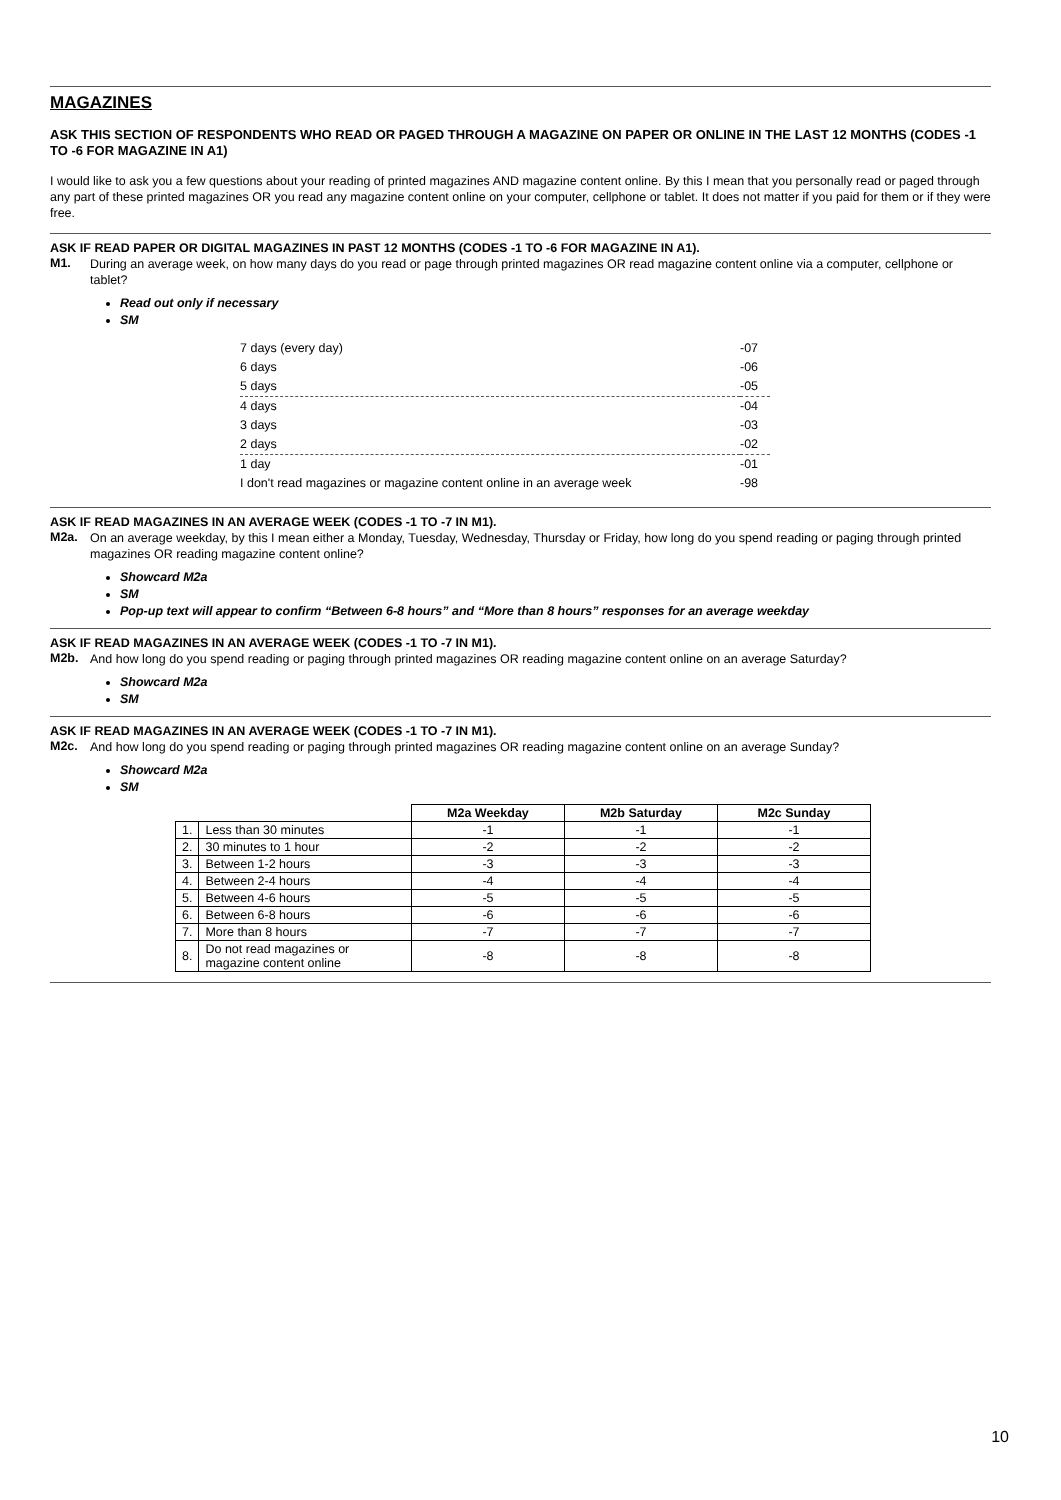MAGAZINES
ASK THIS SECTION OF RESPONDENTS WHO READ OR PAGED THROUGH A MAGAZINE ON PAPER OR ONLINE IN THE LAST 12 MONTHS (CODES -1 TO -6 FOR MAGAZINE IN A1)
I would like to ask you a few questions about your reading of printed magazines AND magazine content online. By this I mean that you personally read or paged through any part of these printed magazines OR you read any magazine content online on your computer, cellphone or tablet. It does not matter if you paid for them or if they were free.
ASK IF READ PAPER OR DIGITAL MAGAZINES IN PAST 12 MONTHS (CODES -1 TO -6 FOR MAGAZINE IN A1).
M1.
During an average week, on how many days do you read or page through printed magazines OR read magazine content online via a computer, cellphone or tablet?
Read out only if necessary
SM
| 7 days (every day) | -07 |
| 6 days | -06 |
| 5 days | -05 |
| 4 days | -04 |
| 3 days | -03 |
| 2 days | -02 |
| 1 day | -01 |
| I don't read magazines or magazine content online in an average week | -98 |
ASK IF READ MAGAZINES IN AN AVERAGE WEEK (CODES -1 TO -7 IN M1).
M2a.
On an average weekday, by this I mean either a Monday, Tuesday, Wednesday, Thursday or Friday, how long do you spend reading or paging through printed magazines OR reading magazine content online?
Showcard M2a
SM
Pop-up text will appear to confirm “Between 6-8 hours” and “More than 8 hours” responses for an average weekday
ASK IF READ MAGAZINES IN AN AVERAGE WEEK (CODES -1 TO -7 IN M1).
M2b.
And how long do you spend reading or paging through printed magazines OR reading magazine content online on an average Saturday?
Showcard M2a
SM
ASK IF READ MAGAZINES IN AN AVERAGE WEEK (CODES -1 TO -7 IN M1).
M2c.
And how long do you spend reading or paging through printed magazines OR reading magazine content online on an average Sunday?
Showcard M2a
SM
| | | M2a Weekday | M2b Saturday | M2c Sunday |
| --- | --- | --- | --- | --- |
| 1. | Less than 30 minutes | -1 | -1 | -1 |
| 2. | 30 minutes to 1 hour | -2 | -2 | -2 |
| 3. | Between 1-2 hours | -3 | -3 | -3 |
| 4. | Between 2-4 hours | -4 | -4 | -4 |
| 5. | Between 4-6 hours | -5 | -5 | -5 |
| 6. | Between 6-8 hours | -6 | -6 | -6 |
| 7. | More than 8 hours | -7 | -7 | -7 |
| 8. | Do not read magazines or magazine content online | -8 | -8 | -8 |
10